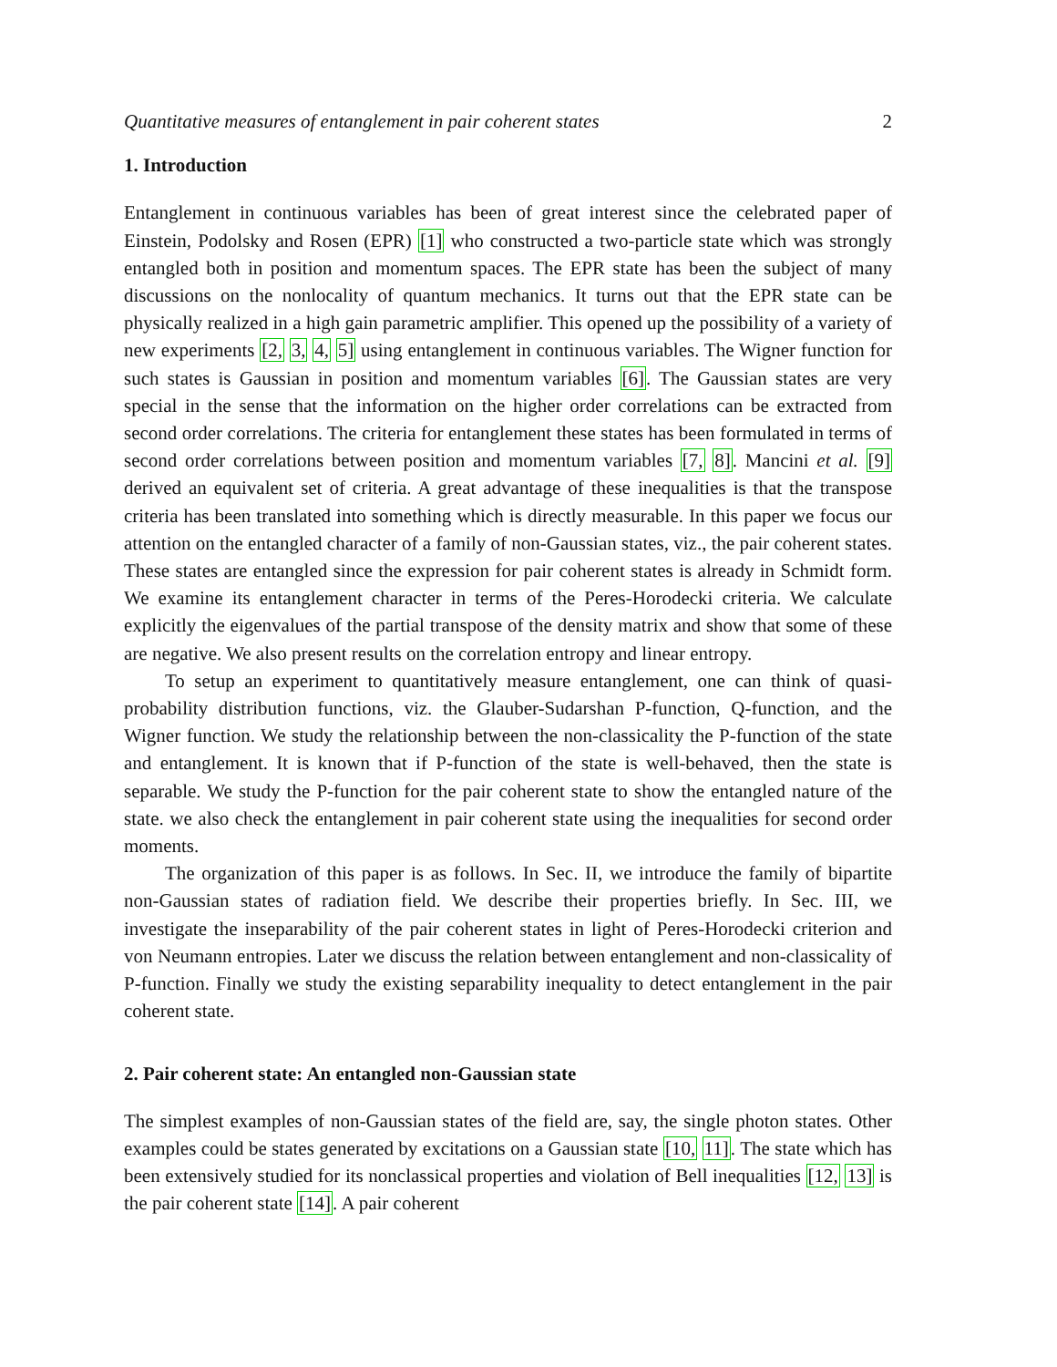Quantitative measures of entanglement in pair coherent states 2
1. Introduction
Entanglement in continuous variables has been of great interest since the celebrated paper of Einstein, Podolsky and Rosen (EPR) [1] who constructed a two-particle state which was strongly entangled both in position and momentum spaces. The EPR state has been the subject of many discussions on the nonlocality of quantum mechanics. It turns out that the EPR state can be physically realized in a high gain parametric amplifier. This opened up the possibility of a variety of new experiments [2, 3, 4, 5] using entanglement in continuous variables. The Wigner function for such states is Gaussian in position and momentum variables [6]. The Gaussian states are very special in the sense that the information on the higher order correlations can be extracted from second order correlations. The criteria for entanglement these states has been formulated in terms of second order correlations between position and momentum variables [7, 8]. Mancini et al. [9] derived an equivalent set of criteria. A great advantage of these inequalities is that the transpose criteria has been translated into something which is directly measurable. In this paper we focus our attention on the entangled character of a family of non-Gaussian states, viz., the pair coherent states. These states are entangled since the expression for pair coherent states is already in Schmidt form. We examine its entanglement character in terms of the Peres-Horodecki criteria. We calculate explicitly the eigenvalues of the partial transpose of the density matrix and show that some of these are negative. We also present results on the correlation entropy and linear entropy.
To setup an experiment to quantitatively measure entanglement, one can think of quasi-probability distribution functions, viz. the Glauber-Sudarshan P-function, Q-function, and the Wigner function. We study the relationship between the non-classicality the P-function of the state and entanglement. It is known that if P-function of the state is well-behaved, then the state is separable. We study the P-function for the pair coherent state to show the entangled nature of the state. we also check the entanglement in pair coherent state using the inequalities for second order moments.
The organization of this paper is as follows. In Sec. II, we introduce the family of bipartite non-Gaussian states of radiation field. We describe their properties briefly. In Sec. III, we investigate the inseparability of the pair coherent states in light of Peres-Horodecki criterion and von Neumann entropies. Later we discuss the relation between entanglement and non-classicality of P-function. Finally we study the existing separability inequality to detect entanglement in the pair coherent state.
2. Pair coherent state: An entangled non-Gaussian state
The simplest examples of non-Gaussian states of the field are, say, the single photon states. Other examples could be states generated by excitations on a Gaussian state [10, 11]. The state which has been extensively studied for its nonclassical properties and violation of Bell inequalities [12, 13] is the pair coherent state [14]. A pair coherent